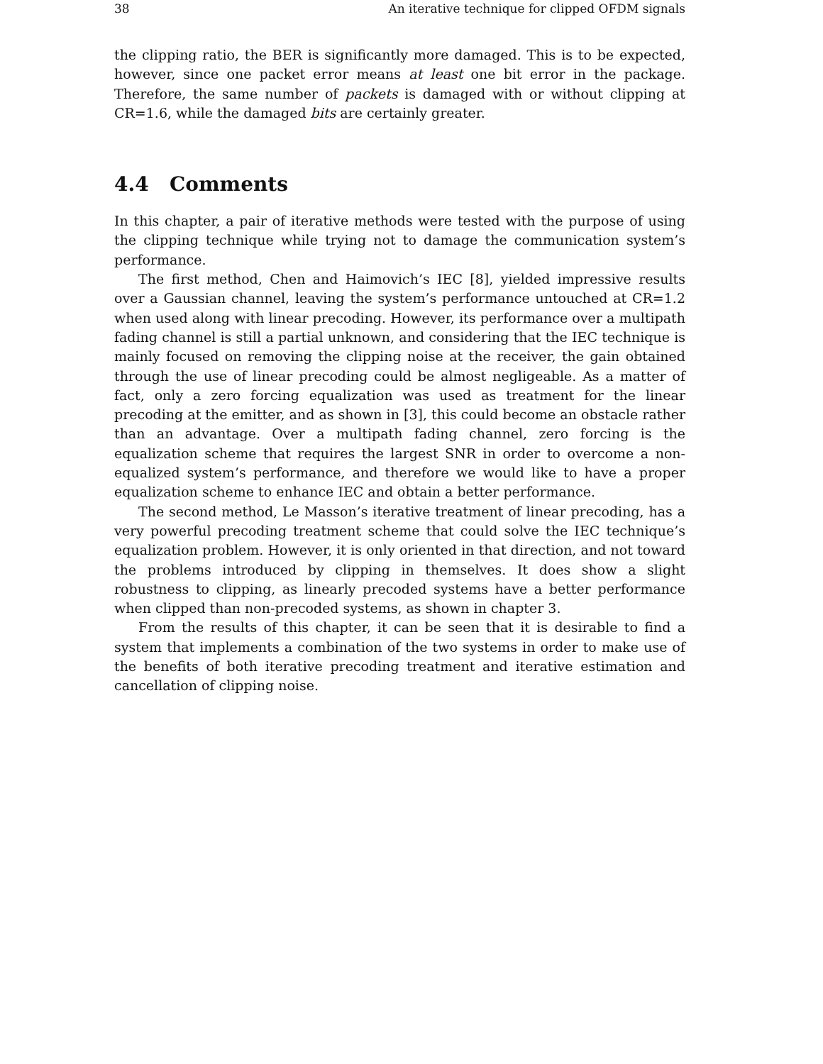38 An iterative technique for clipped OFDM signals
the clipping ratio, the BER is significantly more damaged. This is to be expected, however, since one packet error means at least one bit error in the package. Therefore, the same number of packets is damaged with or without clipping at CR=1.6, while the damaged bits are certainly greater.
4.4 Comments
In this chapter, a pair of iterative methods were tested with the purpose of using the clipping technique while trying not to damage the communication system’s performance.
The first method, Chen and Haimovich’s IEC [8], yielded impressive results over a Gaussian channel, leaving the system’s performance untouched at CR=1.2 when used along with linear precoding. However, its performance over a multipath fading channel is still a partial unknown, and considering that the IEC technique is mainly focused on removing the clipping noise at the receiver, the gain obtained through the use of linear precoding could be almost negligeable. As a matter of fact, only a zero forcing equalization was used as treatment for the linear precoding at the emitter, and as shown in [3], this could become an obstacle rather than an advantage. Over a multipath fading channel, zero forcing is the equalization scheme that requires the largest SNR in order to overcome a non-equalized system’s performance, and therefore we would like to have a proper equalization scheme to enhance IEC and obtain a better performance.
The second method, Le Masson’s iterative treatment of linear precoding, has a very powerful precoding treatment scheme that could solve the IEC technique’s equalization problem. However, it is only oriented in that direction, and not toward the problems introduced by clipping in themselves. It does show a slight robustness to clipping, as linearly precoded systems have a better performance when clipped than non-precoded systems, as shown in chapter 3.
From the results of this chapter, it can be seen that it is desirable to find a system that implements a combination of the two systems in order to make use of the benefits of both iterative precoding treatment and iterative estimation and cancellation of clipping noise.